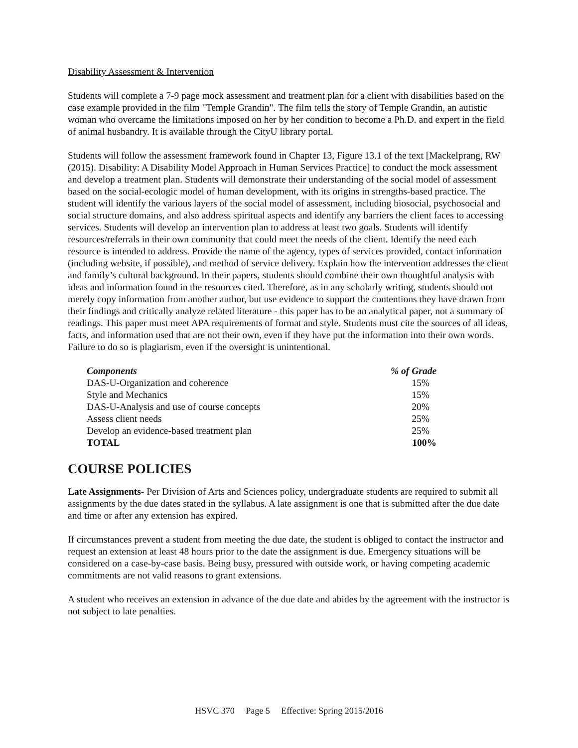Disability Assessment & Intervention
Students will complete a 7-9 page mock assessment and treatment plan for a client with disabilities based on the case example provided in the film "Temple Grandin". The film tells the story of Temple Grandin, an autistic woman who overcame the limitations imposed on her by her condition to become a Ph.D. and expert in the field of animal husbandry. It is available through the CityU library portal.
Students will follow the assessment framework found in Chapter 13, Figure 13.1 of the text [Mackelprang, RW (2015). Disability: A Disability Model Approach in Human Services Practice] to conduct the mock assessment and develop a treatment plan. Students will demonstrate their understanding of the social model of assessment based on the social-ecologic model of human development, with its origins in strengths-based practice. The student will identify the various layers of the social model of assessment, including biosocial, psychosocial and social structure domains, and also address spiritual aspects and identify any barriers the client faces to accessing services. Students will develop an intervention plan to address at least two goals. Students will identify resources/referrals in their own community that could meet the needs of the client. Identify the need each resource is intended to address. Provide the name of the agency, types of services provided, contact information (including website, if possible), and method of service delivery. Explain how the intervention addresses the client and family’s cultural background. In their papers, students should combine their own thoughtful analysis with ideas and information found in the resources cited. Therefore, as in any scholarly writing, students should not merely copy information from another author, but use evidence to support the contentions they have drawn from their findings and critically analyze related literature - this paper has to be an analytical paper, not a summary of readings. This paper must meet APA requirements of format and style. Students must cite the sources of all ideas, facts, and information used that are not their own, even if they have put the information into their own words. Failure to do so is plagiarism, even if the oversight is unintentional.
| Components | % of Grade |
| --- | --- |
| DAS-U-Organization and coherence | 15% |
| Style and Mechanics | 15% |
| DAS-U-Analysis and use of course concepts | 20% |
| Assess client needs | 25% |
| Develop an evidence-based treatment plan | 25% |
| TOTAL | 100% |
COURSE POLICIES
Late Assignments- Per Division of Arts and Sciences policy, undergraduate students are required to submit all assignments by the due dates stated in the syllabus. A late assignment is one that is submitted after the due date and time or after any extension has expired.
If circumstances prevent a student from meeting the due date, the student is obliged to contact the instructor and request an extension at least 48 hours prior to the date the assignment is due. Emergency situations will be considered on a case-by-case basis. Being busy, pressured with outside work, or having competing academic commitments are not valid reasons to grant extensions.
A student who receives an extension in advance of the due date and abides by the agreement with the instructor is not subject to late penalties.
HSVC 370 Page 5 Effective: Spring 2015/2016